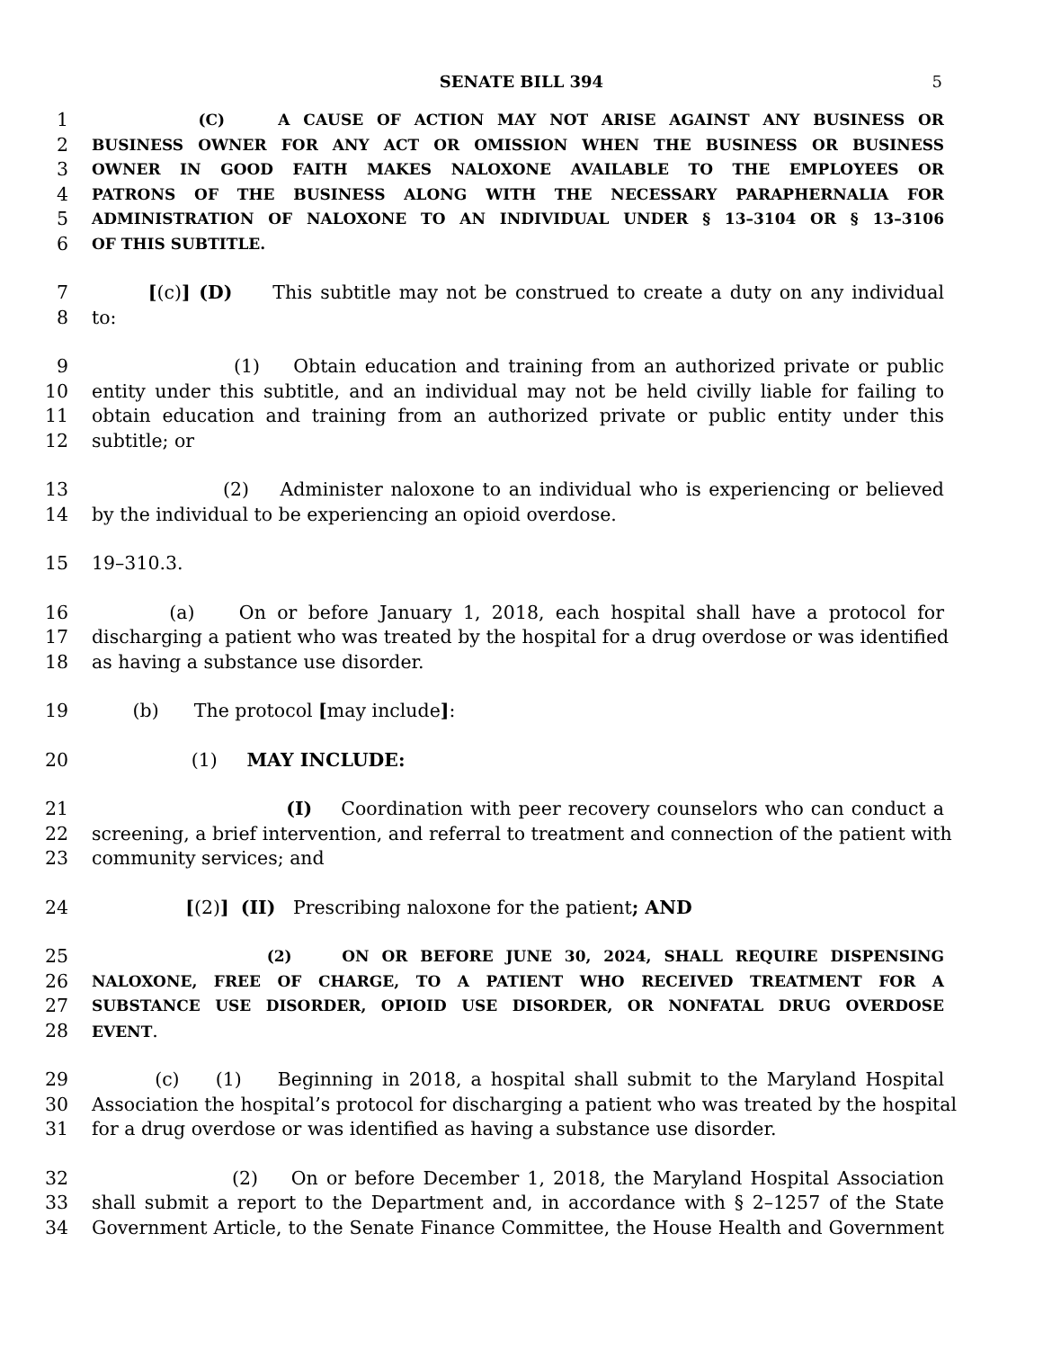SENATE BILL 394 5
1 (C) A CAUSE OF ACTION MAY NOT ARISE AGAINST ANY BUSINESS OR
2 BUSINESS OWNER FOR ANY ACT OR OMISSION WHEN THE BUSINESS OR BUSINESS
3 OWNER IN GOOD FAITH MAKES NALOXONE AVAILABLE TO THE EMPLOYEES OR
4 PATRONS OF THE BUSINESS ALONG WITH THE NECESSARY PARAPHERNALIA FOR
5 ADMINISTRATION OF NALOXONE TO AN INDIVIDUAL UNDER § 13–3104 OR § 13–3106
6 OF THIS SUBTITLE.
7 [(c)] (D) This subtitle may not be construed to create a duty on any individual
8 to:
9 (1) Obtain education and training from an authorized private or public
10 entity under this subtitle, and an individual may not be held civilly liable for failing to
11 obtain education and training from an authorized private or public entity under this
12 subtitle; or
13 (2) Administer naloxone to an individual who is experiencing or believed
14 by the individual to be experiencing an opioid overdose.
15 19–310.3.
16 (a) On or before January 1, 2018, each hospital shall have a protocol for
17 discharging a patient who was treated by the hospital for a drug overdose or was identified
18 as having a substance use disorder.
19 (b) The protocol [may include]:
20 (1) MAY INCLUDE:
21 (I) Coordination with peer recovery counselors who can conduct a
22 screening, a brief intervention, and referral to treatment and connection of the patient with
23 community services; and
24 [(2)] (II) Prescribing naloxone for the patient; AND
25 (2) ON OR BEFORE JUNE 30, 2024, SHALL REQUIRE DISPENSING
26 NALOXONE, FREE OF CHARGE, TO A PATIENT WHO RECEIVED TREATMENT FOR A
27 SUBSTANCE USE DISORDER, OPIOID USE DISORDER, OR NONFATAL DRUG OVERDOSE
28 EVENT.
29 (c) (1) Beginning in 2018, a hospital shall submit to the Maryland Hospital
30 Association the hospital’s protocol for discharging a patient who was treated by the hospital
31 for a drug overdose or was identified as having a substance use disorder.
32 (2) On or before December 1, 2018, the Maryland Hospital Association
33 shall submit a report to the Department and, in accordance with § 2–1257 of the State
34 Government Article, to the Senate Finance Committee, the House Health and Government